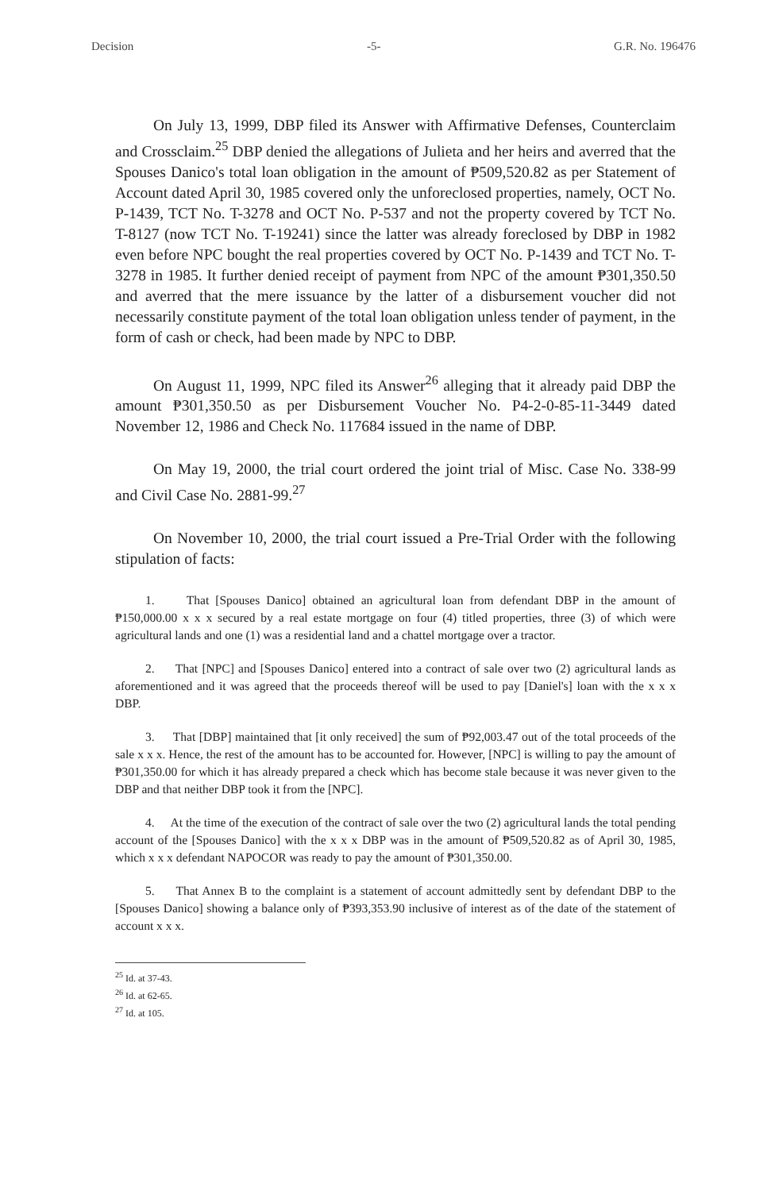Decision -5- G.R. No. 196476
On July 13, 1999, DBP filed its Answer with Affirmative Defenses, Counterclaim and Crossclaim.<sup>25</sup> DBP denied the allegations of Julieta and her heirs and averred that the Spouses Danico's total loan obligation in the amount of ₱509,520.82 as per Statement of Account dated April 30, 1985 covered only the unforeclosed properties, namely, OCT No. P-1439, TCT No. T-3278 and OCT No. P-537 and not the property covered by TCT No. T-8127 (now TCT No. T-19241) since the latter was already foreclosed by DBP in 1982 even before NPC bought the real properties covered by OCT No. P-1439 and TCT No. T-3278 in 1985. It further denied receipt of payment from NPC of the amount ₱301,350.50 and averred that the mere issuance by the latter of a disbursement voucher did not necessarily constitute payment of the total loan obligation unless tender of payment, in the form of cash or check, had been made by NPC to DBP.
On August 11, 1999, NPC filed its Answer<sup>26</sup> alleging that it already paid DBP the amount ₱301,350.50 as per Disbursement Voucher No. P4-2-0-85-11-3449 dated November 12, 1986 and Check No. 117684 issued in the name of DBP.
On May 19, 2000, the trial court ordered the joint trial of Misc. Case No. 338-99 and Civil Case No. 2881-99.<sup>27</sup>
On November 10, 2000, the trial court issued a Pre-Trial Order with the following stipulation of facts:
1. That [Spouses Danico] obtained an agricultural loan from defendant DBP in the amount of ₱150,000.00 x x x secured by a real estate mortgage on four (4) titled properties, three (3) of which were agricultural lands and one (1) was a residential land and a chattel mortgage over a tractor.
2. That [NPC] and [Spouses Danico] entered into a contract of sale over two (2) agricultural lands as aforementioned and it was agreed that the proceeds thereof will be used to pay [Daniel's] loan with the x x x DBP.
3. That [DBP] maintained that [it only received] the sum of ₱92,003.47 out of the total proceeds of the sale x x x. Hence, the rest of the amount has to be accounted for. However, [NPC] is willing to pay the amount of ₱301,350.00 for which it has already prepared a check which has become stale because it was never given to the DBP and that neither DBP took it from the [NPC].
4. At the time of the execution of the contract of sale over the two (2) agricultural lands the total pending account of the [Spouses Danico] with the x x x DBP was in the amount of ₱509,520.82 as of April 30, 1985, which x x x defendant NAPOCOR was ready to pay the amount of ₱301,350.00.
5. That Annex B to the complaint is a statement of account admittedly sent by defendant DBP to the [Spouses Danico] showing a balance only of ₱393,353.90 inclusive of interest as of the date of the statement of account x x x.
<sup>25</sup> Id. at 37-43.
<sup>26</sup> Id. at 62-65.
<sup>27</sup> Id. at 105.